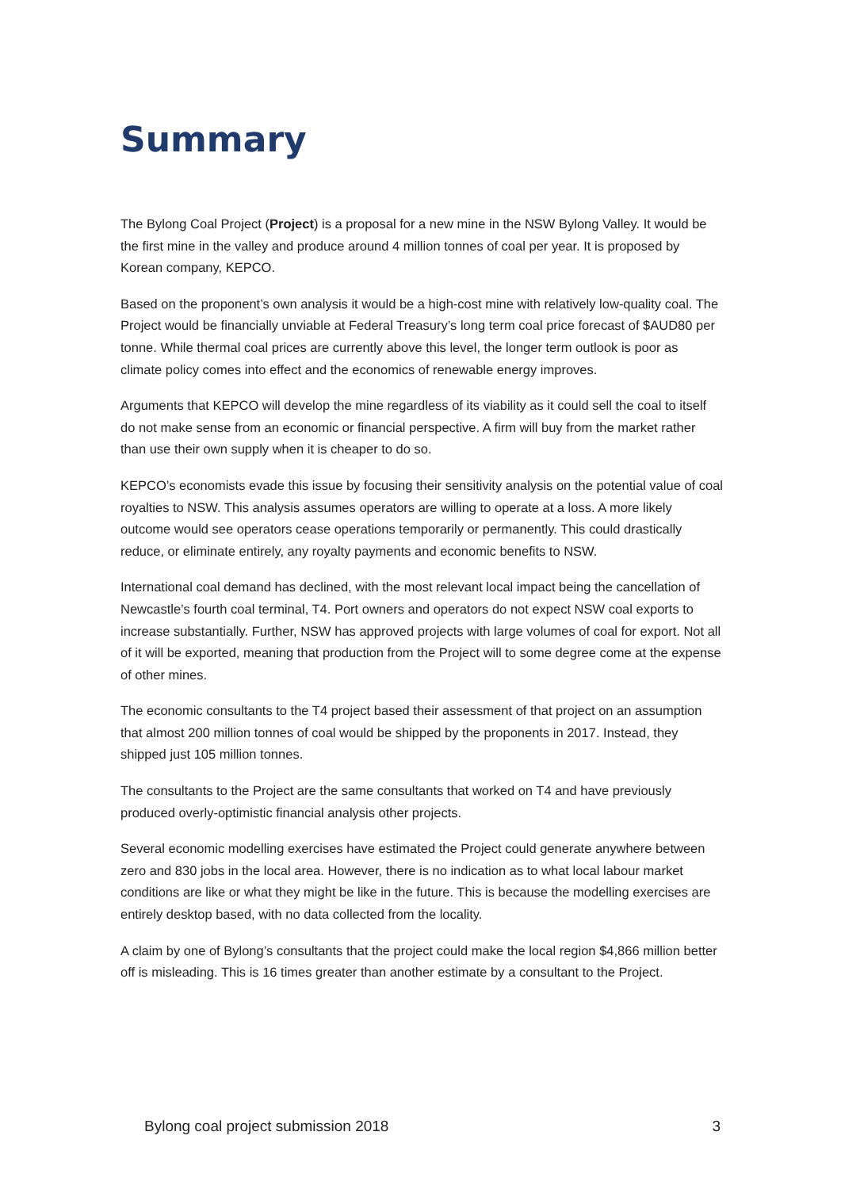Summary
The Bylong Coal Project (Project) is a proposal for a new mine in the NSW Bylong Valley. It would be the first mine in the valley and produce around 4 million tonnes of coal per year. It is proposed by Korean company, KEPCO.
Based on the proponent’s own analysis it would be a high-cost mine with relatively low-quality coal. The Project would be financially unviable at Federal Treasury’s long term coal price forecast of $AUD80 per tonne. While thermal coal prices are currently above this level, the longer term outlook is poor as climate policy comes into effect and the economics of renewable energy improves.
Arguments that KEPCO will develop the mine regardless of its viability as it could sell the coal to itself do not make sense from an economic or financial perspective. A firm will buy from the market rather than use their own supply when it is cheaper to do so.
KEPCO’s economists evade this issue by focusing their sensitivity analysis on the potential value of coal royalties to NSW. This analysis assumes operators are willing to operate at a loss. A more likely outcome would see operators cease operations temporarily or permanently. This could drastically reduce, or eliminate entirely, any royalty payments and economic benefits to NSW.
International coal demand has declined, with the most relevant local impact being the cancellation of Newcastle’s fourth coal terminal, T4. Port owners and operators do not expect NSW coal exports to increase substantially. Further, NSW has approved projects with large volumes of coal for export. Not all of it will be exported, meaning that production from the Project will to some degree come at the expense of other mines.
The economic consultants to the T4 project based their assessment of that project on an assumption that almost 200 million tonnes of coal would be shipped by the proponents in 2017. Instead, they shipped just 105 million tonnes.
The consultants to the Project are the same consultants that worked on T4 and have previously produced overly-optimistic financial analysis other projects.
Several economic modelling exercises have estimated the Project could generate anywhere between zero and 830 jobs in the local area. However, there is no indication as to what local labour market conditions are like or what they might be like in the future. This is because the modelling exercises are entirely desktop based, with no data collected from the locality.
A claim by one of Bylong’s consultants that the project could make the local region $4,866 million better off is misleading. This is 16 times greater than another estimate by a consultant to the Project.
Bylong coal project submission 2018 3